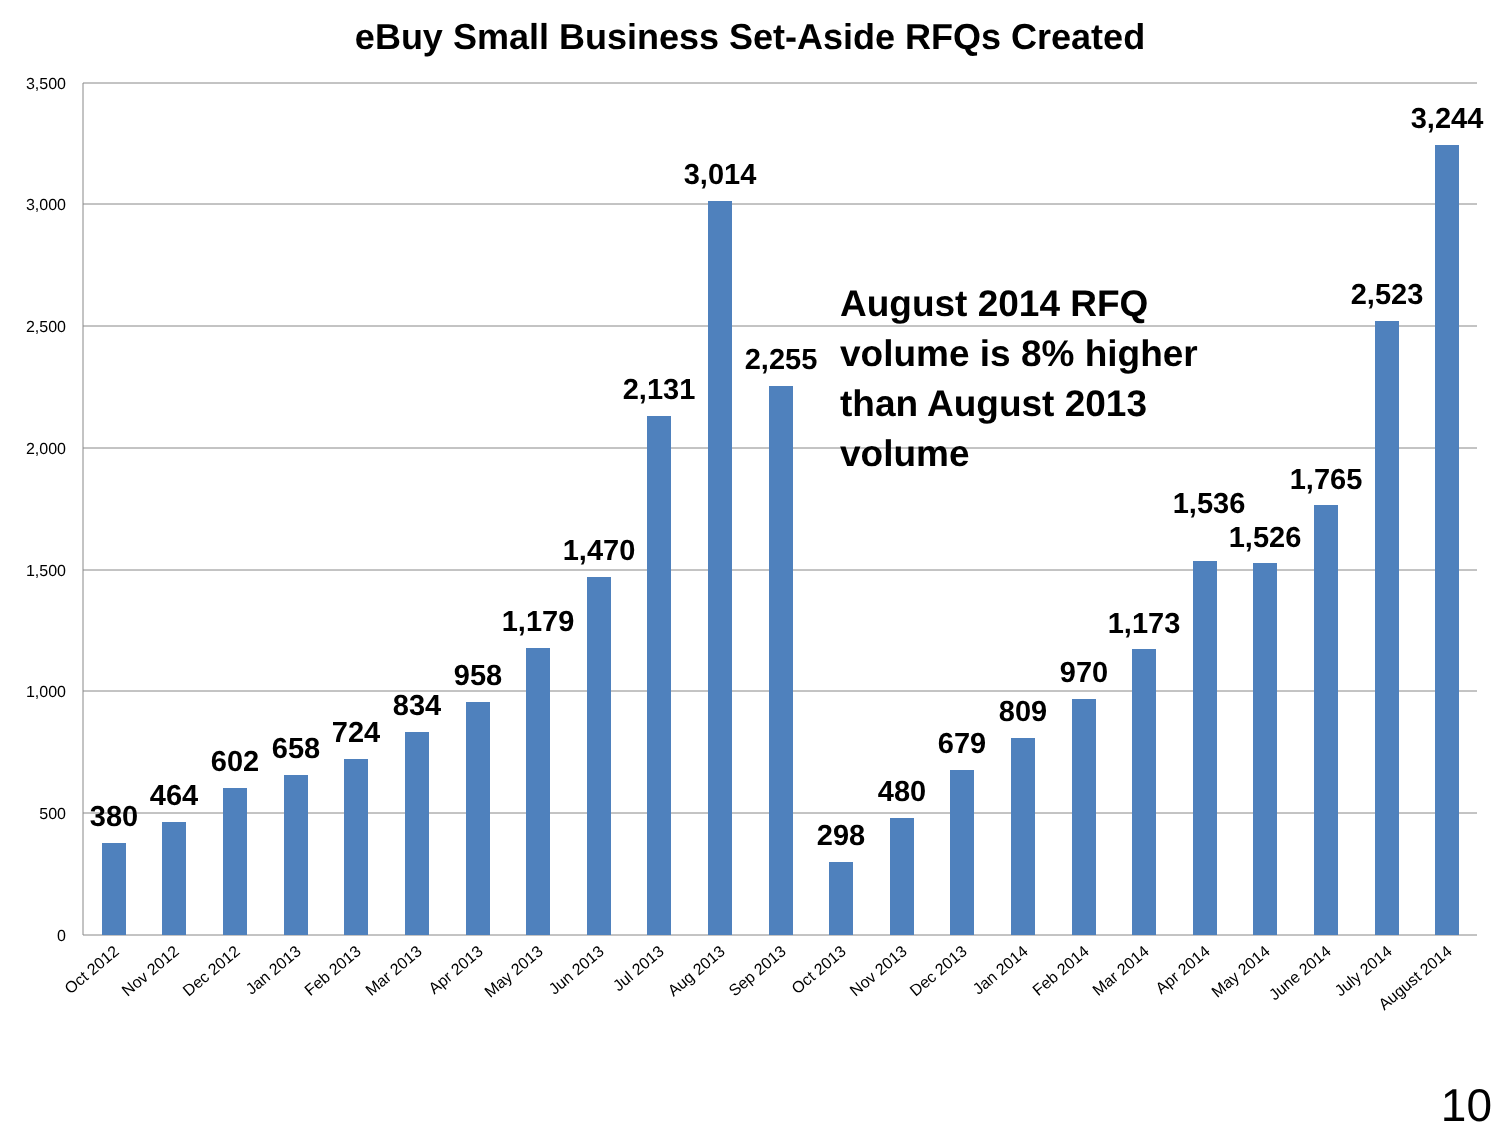eBuy Small Business Set-Aside RFQs Created
3,500
3,000
2,500
2,000
1,500
1,000
500
0
380
464
602
658
724
834
958
1,179
1,470
2,131
3,014
2,255
298
480
679
809
970
1,173
1,536
1,526
1,765
2,523
3,244
August 2014 RFQ
volume is 8% higher
than August 2013
volume
Oct 2012
Nov 2012
Dec 2012
Jan 2013
Feb 2013
Mar 2013
Apr 2013
May 2013
Jun 2013
Jul 2013
Aug 2013
Sep 2013
Oct 2013
Nov 2013
Dec 2013
Jan 2014
Feb 2014
Mar 2014
Apr 2014
May 2014
June 2014
July 2014
August 2014
10